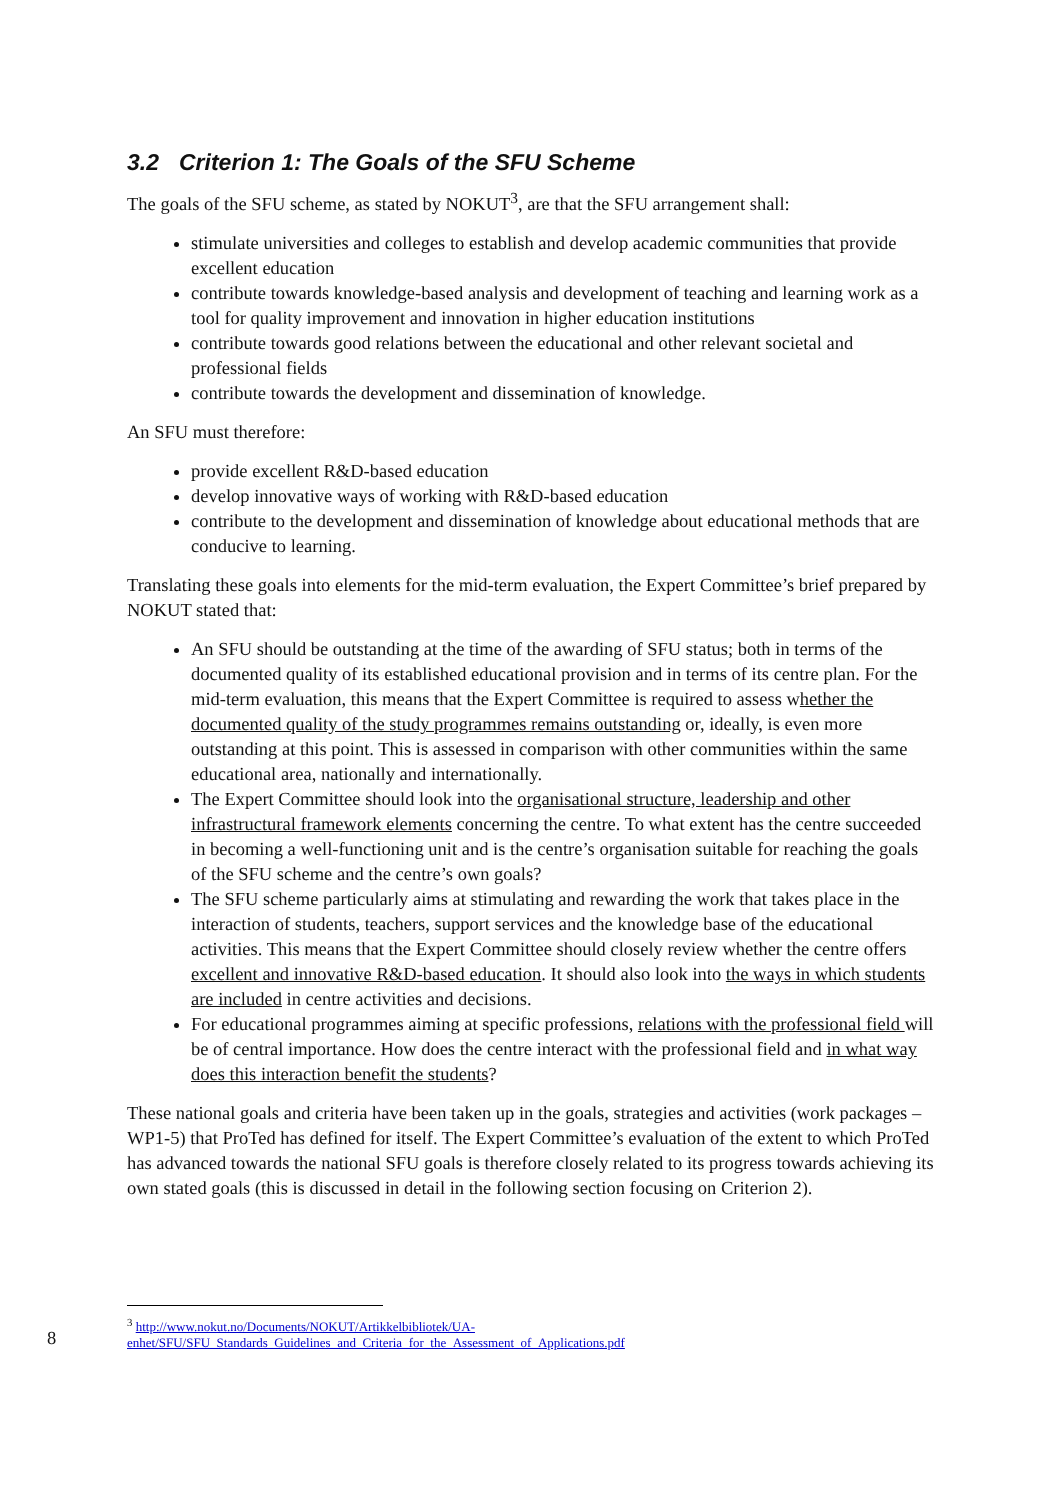3.2 Criterion 1: The Goals of the SFU Scheme
The goals of the SFU scheme, as stated by NOKUT<sup>3</sup>, are that the SFU arrangement shall:
stimulate universities and colleges to establish and develop academic communities that provide excellent education
contribute towards knowledge-based analysis and development of teaching and learning work as a tool for quality improvement and innovation in higher education institutions
contribute towards good relations between the educational and other relevant societal and professional fields
contribute towards the development and dissemination of knowledge.
An SFU must therefore:
provide excellent R&D-based education
develop innovative ways of working with R&D-based education
contribute to the development and dissemination of knowledge about educational methods that are conducive to learning.
Translating these goals into elements for the mid-term evaluation, the Expert Committee’s brief prepared by NOKUT stated that:
An SFU should be outstanding at the time of the awarding of SFU status; both in terms of the documented quality of its established educational provision and in terms of its centre plan. For the mid-term evaluation, this means that the Expert Committee is required to assess whether the documented quality of the study programmes remains outstanding or, ideally, is even more outstanding at this point. This is assessed in comparison with other communities within the same educational area, nationally and internationally.
The Expert Committee should look into the organisational structure, leadership and other infrastructural framework elements concerning the centre. To what extent has the centre succeeded in becoming a well-functioning unit and is the centre’s organisation suitable for reaching the goals of the SFU scheme and the centre’s own goals?
The SFU scheme particularly aims at stimulating and rewarding the work that takes place in the interaction of students, teachers, support services and the knowledge base of the educational activities. This means that the Expert Committee should closely review whether the centre offers excellent and innovative R&D-based education. It should also look into the ways in which students are included in centre activities and decisions.
For educational programmes aiming at specific professions, relations with the professional field will be of central importance. How does the centre interact with the professional field and in what way does this interaction benefit the students?
These national goals and criteria have been taken up in the goals, strategies and activities (work packages – WP1-5) that ProTed has defined for itself. The Expert Committee’s evaluation of the extent to which ProTed has advanced towards the national SFU goals is therefore closely related to its progress towards achieving its own stated goals (this is discussed in detail in the following section focusing on Criterion 2).
<sup>3</sup> http://www.nokut.no/Documents/NOKUT/Artikkelbibliotek/UA-enhet/SFU/SFU_Standards_Guidelines_and_Criteria_for_the_Assessment_of_Applications.pdf
8